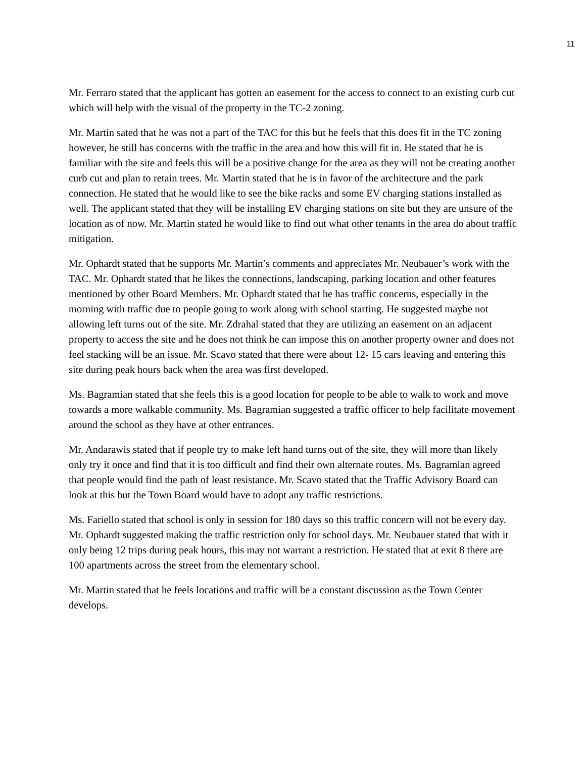11
Mr. Ferraro stated that the applicant has gotten an easement for the access to connect to an existing curb cut which will help with the visual of the property in the TC-2 zoning.
Mr. Martin sated that he was not a part of the TAC for this but he feels that this does fit in the TC zoning however, he still has concerns with the traffic in the area and how this will fit in. He stated that he is familiar with the site and feels this will be a positive change for the area as they will not be creating another curb cut and plan to retain trees. Mr. Martin stated that he is in favor of the architecture and the park connection. He stated that he would like to see the bike racks and some EV charging stations installed as well. The applicant stated that they will be installing EV charging stations on site but they are unsure of the location as of now. Mr. Martin stated he would like to find out what other tenants in the area do about traffic mitigation.
Mr. Ophardt stated that he supports Mr. Martin’s comments and appreciates Mr. Neubauer’s work with the TAC. Mr. Ophardt stated that he likes the connections, landscaping, parking location and other features mentioned by other Board Members. Mr. Ophardt stated that he has traffic concerns, especially in the morning with traffic due to people going to work along with school starting. He suggested maybe not allowing left turns out of the site. Mr. Zdrahal stated that they are utilizing an easement on an adjacent property to access the site and he does not think he can impose this on another property owner and does not feel stacking will be an issue. Mr. Scavo stated that there were about 12- 15 cars leaving and entering this site during peak hours back when the area was first developed.
Ms. Bagramian stated that she feels this is a good location for people to be able to walk to work and move towards a more walkable community. Ms. Bagramian suggested a traffic officer to help facilitate movement around the school as they have at other entrances.
Mr. Andarawis stated that if people try to make left hand turns out of the site, they will more than likely only try it once and find that it is too difficult and find their own alternate routes. Ms. Bagramian agreed that people would find the path of least resistance. Mr. Scavo stated that the Traffic Advisory Board can look at this but the Town Board would have to adopt any traffic restrictions.
Ms. Fariello stated that school is only in session for 180 days so this traffic concern will not be every day. Mr. Ophardt suggested making the traffic restriction only for school days. Mr. Neubauer stated that with it only being 12 trips during peak hours, this may not warrant a restriction. He stated that at exit 8 there are 100 apartments across the street from the elementary school.
Mr. Martin stated that he feels locations and traffic will be a constant discussion as the Town Center develops.